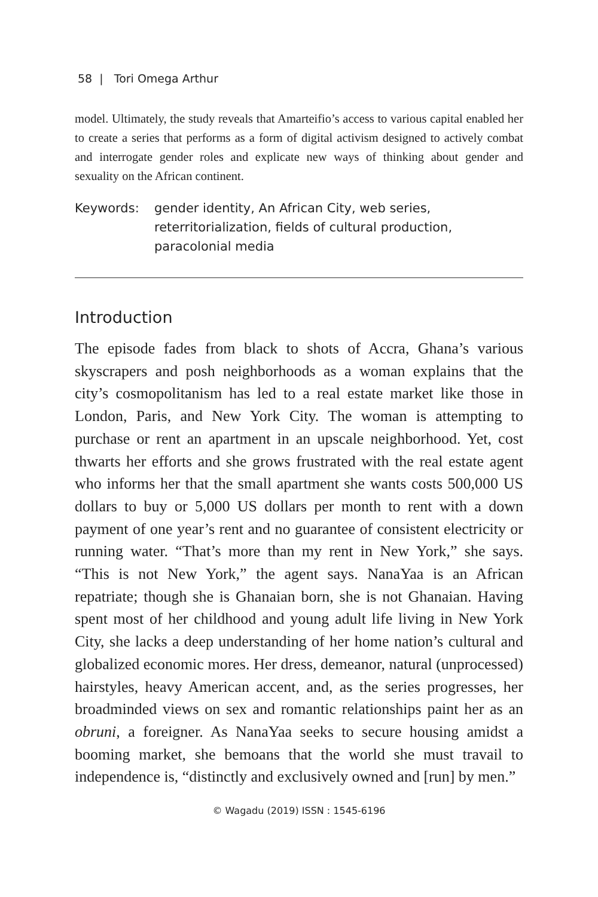58 | Tori Omega Arthur
model. Ultimately, the study reveals that Amarteifio’s access to various capital enabled her to create a series that performs as a form of digital activism designed to actively combat and interrogate gender roles and explicate new ways of thinking about gender and sexuality on the African continent.
Keywords: gender identity, An African City, web series, reterritorialization, fields of cultural production, paracolonial media
Introduction
The episode fades from black to shots of Accra, Ghana’s various skyscrapers and posh neighborhoods as a woman explains that the city’s cosmopolitanism has led to a real estate market like those in London, Paris, and New York City. The woman is attempting to purchase or rent an apartment in an upscale neighborhood. Yet, cost thwarts her efforts and she grows frustrated with the real estate agent who informs her that the small apartment she wants costs 500,000 US dollars to buy or 5,000 US dollars per month to rent with a down payment of one year’s rent and no guarantee of consistent electricity or running water. “That’s more than my rent in New York,” she says. “This is not New York,” the agent says. NanaYaa is an African repatriate; though she is Ghanaian born, she is not Ghanaian. Having spent most of her childhood and young adult life living in New York City, she lacks a deep understanding of her home nation’s cultural and globalized economic mores. Her dress, demeanor, natural (unprocessed) hairstyles, heavy American accent, and, as the series progresses, her broadminded views on sex and romantic relationships paint her as an obruni, a foreigner. As NanaYaa seeks to secure housing amidst a booming market, she bemoans that the world she must travail to independence is, “distinctly and exclusively owned and [run] by men.”
© Wagadu (2019) ISSN : 1545-6196